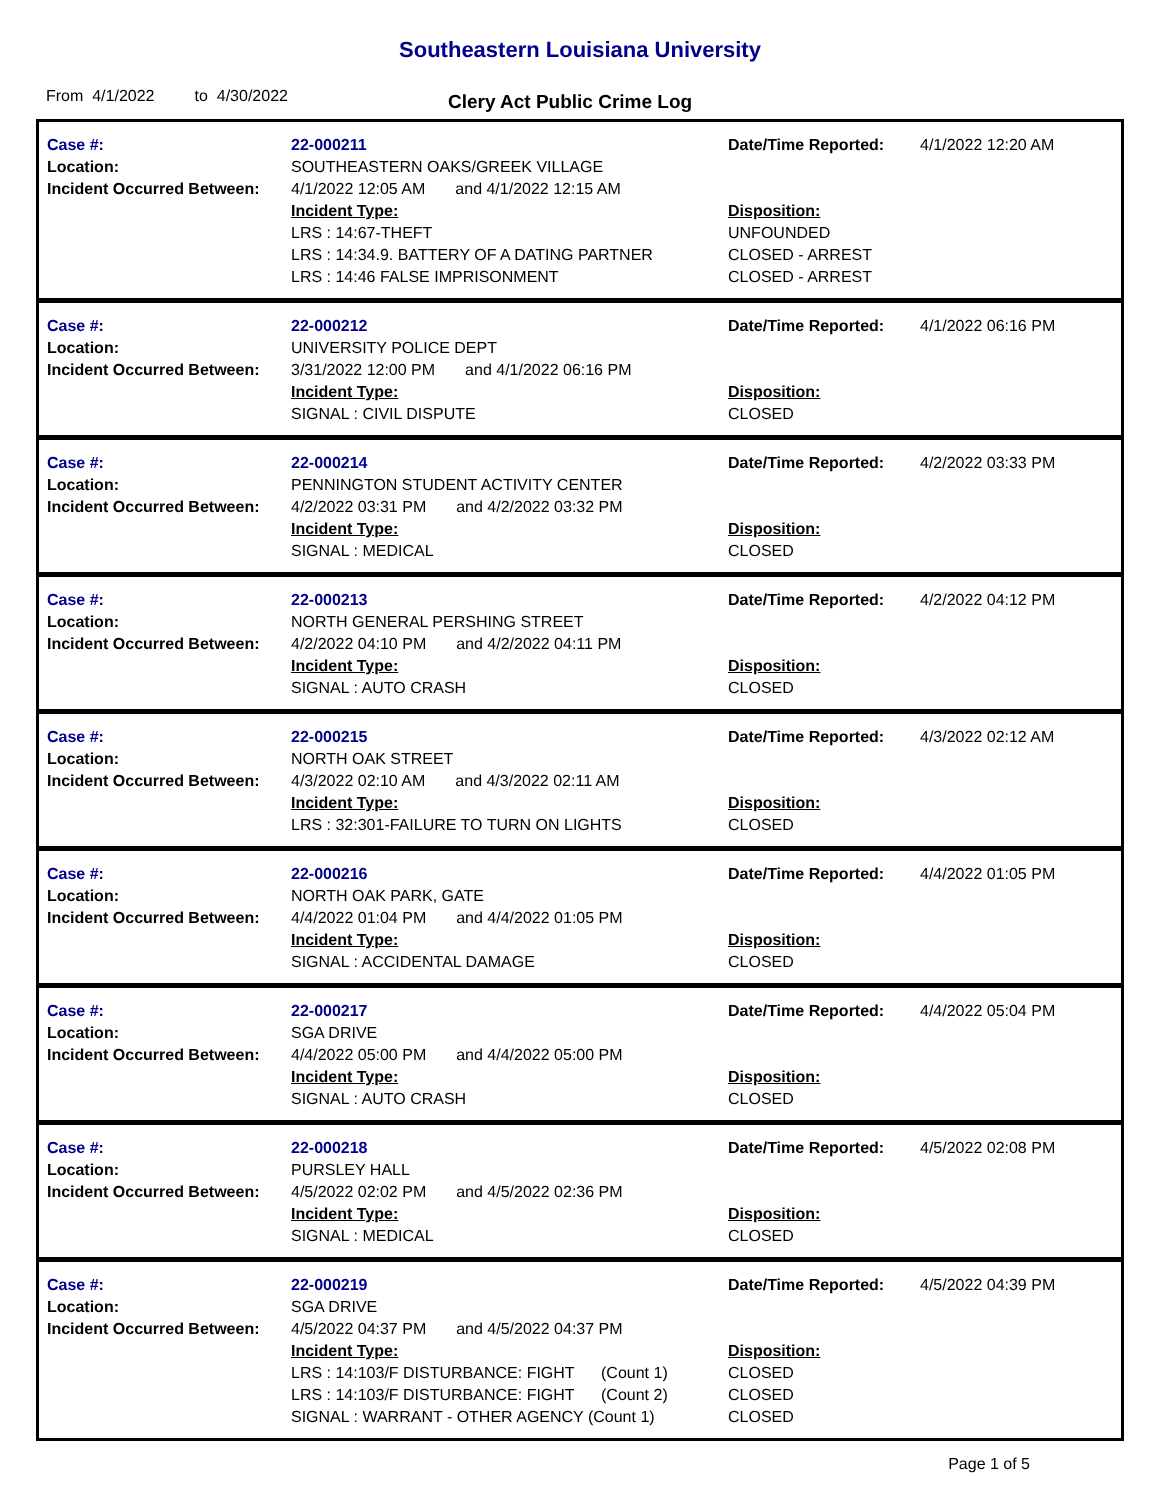Southeastern Louisiana University
From 4/1/2022 to 4/30/2022 Clery Act Public Crime Log
Case #:
Location:
Incident Occurred Between:
22-000211
SOUTHEASTERN OAKS/GREEK VILLAGE
4/1/2022 12:05 AM and 4/1/2022 12:15 AM
Incident Type:
LRS : 14:67-THEFT
LRS : 14:34.9. BATTERY OF A DATING PARTNER
LRS : 14:46 FALSE IMPRISONMENT
Date/Time Reported:
Disposition:
UNFOUNDED
CLOSED - ARREST
CLOSED - ARREST
4/1/2022 12:20 AM
Case #:
Location:
Incident Occurred Between:
22-000212
UNIVERSITY POLICE DEPT
3/31/2022 12:00 PM and 4/1/2022 06:16 PM
Incident Type:
SIGNAL : CIVIL DISPUTE
Date/Time Reported:
Disposition:
CLOSED
4/1/2022 06:16 PM
Case #:
Location:
Incident Occurred Between:
22-000214
PENNINGTON STUDENT ACTIVITY CENTER
4/2/2022 03:31 PM and 4/2/2022 03:32 PM
Incident Type:
SIGNAL : MEDICAL
Date/Time Reported:
Disposition:
CLOSED
4/2/2022 03:33 PM
Case #:
Location:
Incident Occurred Between:
22-000213
NORTH GENERAL PERSHING STREET
4/2/2022 04:10 PM and 4/2/2022 04:11 PM
Incident Type:
SIGNAL : AUTO CRASH
Date/Time Reported:
Disposition:
CLOSED
4/2/2022 04:12 PM
Case #:
Location:
Incident Occurred Between:
22-000215
NORTH OAK STREET
4/3/2022 02:10 AM and 4/3/2022 02:11 AM
Incident Type:
LRS : 32:301-FAILURE TO TURN ON LIGHTS
Date/Time Reported:
Disposition:
CLOSED
4/3/2022 02:12 AM
Case #:
Location:
Incident Occurred Between:
22-000216
NORTH OAK PARK, GATE
4/4/2022 01:04 PM and 4/4/2022 01:05 PM
Incident Type:
SIGNAL : ACCIDENTAL DAMAGE
Date/Time Reported:
Disposition:
CLOSED
4/4/2022 01:05 PM
Case #:
Location:
Incident Occurred Between:
22-000217
SGA DRIVE
4/4/2022 05:00 PM and 4/4/2022 05:00 PM
Incident Type:
SIGNAL : AUTO CRASH
Date/Time Reported:
Disposition:
CLOSED
4/4/2022 05:04 PM
Case #:
Location:
Incident Occurred Between:
22-000218
PURSLEY HALL
4/5/2022 02:02 PM and 4/5/2022 02:36 PM
Incident Type:
SIGNAL : MEDICAL
Date/Time Reported:
Disposition:
CLOSED
4/5/2022 02:08 PM
Case #:
Location:
Incident Occurred Between:
22-000219
SGA DRIVE
4/5/2022 04:37 PM and 4/5/2022 04:37 PM
Incident Type:
LRS : 14:103/F DISTURBANCE: FIGHT (Count 1)
LRS : 14:103/F DISTURBANCE: FIGHT (Count 2)
SIGNAL : WARRANT - OTHER AGENCY (Count 1)
Date/Time Reported:
Disposition:
CLOSED
CLOSED
CLOSED
4/5/2022 04:39 PM
Page 1 of 5